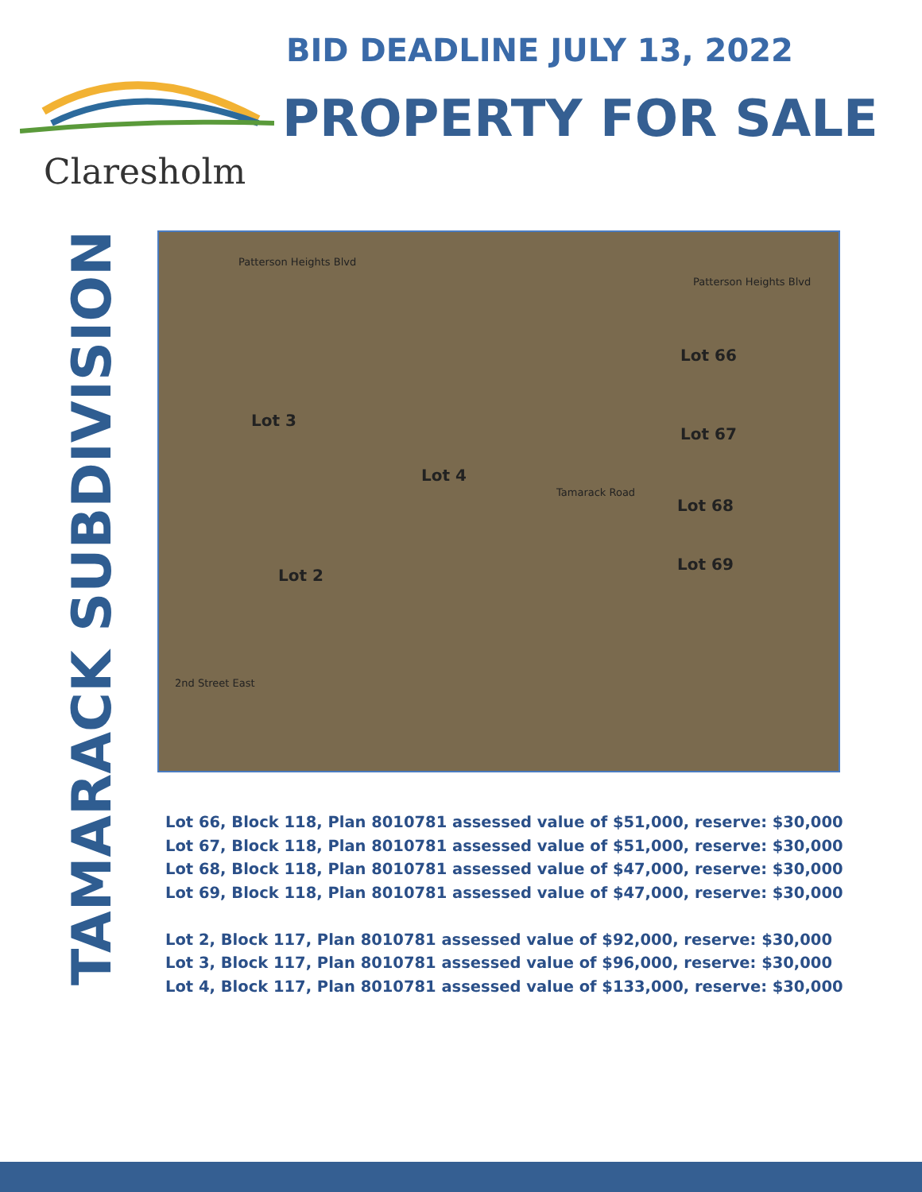Claresholm
BID DEADLINE JULY 13, 2022
PROPERTY FOR SALE
TAMARACK SUBDIVISION
Patterson Heights Blvd
Patterson Heights Blvd
Lot 66
Lot 67
Lot 68
Lot 69
Lot 3
Lot 4
Lot 2
Tamarack Road
2nd Street East
Lot 66, Block 118, Plan 8010781 assessed value of $51,000, reserve: $30,000
Lot 67, Block 118, Plan 8010781 assessed value of $51,000, reserve: $30,000
Lot 68, Block 118, Plan 8010781 assessed value of $47,000, reserve: $30,000
Lot 69, Block 118, Plan 8010781 assessed value of $47,000, reserve: $30,000
Lot 2, Block 117, Plan 8010781 assessed value of $92,000, reserve: $30,000
Lot 3, Block 117, Plan 8010781 assessed value of $96,000, reserve: $30,000
Lot 4, Block 117, Plan 8010781 assessed value of $133,000, reserve: $30,000